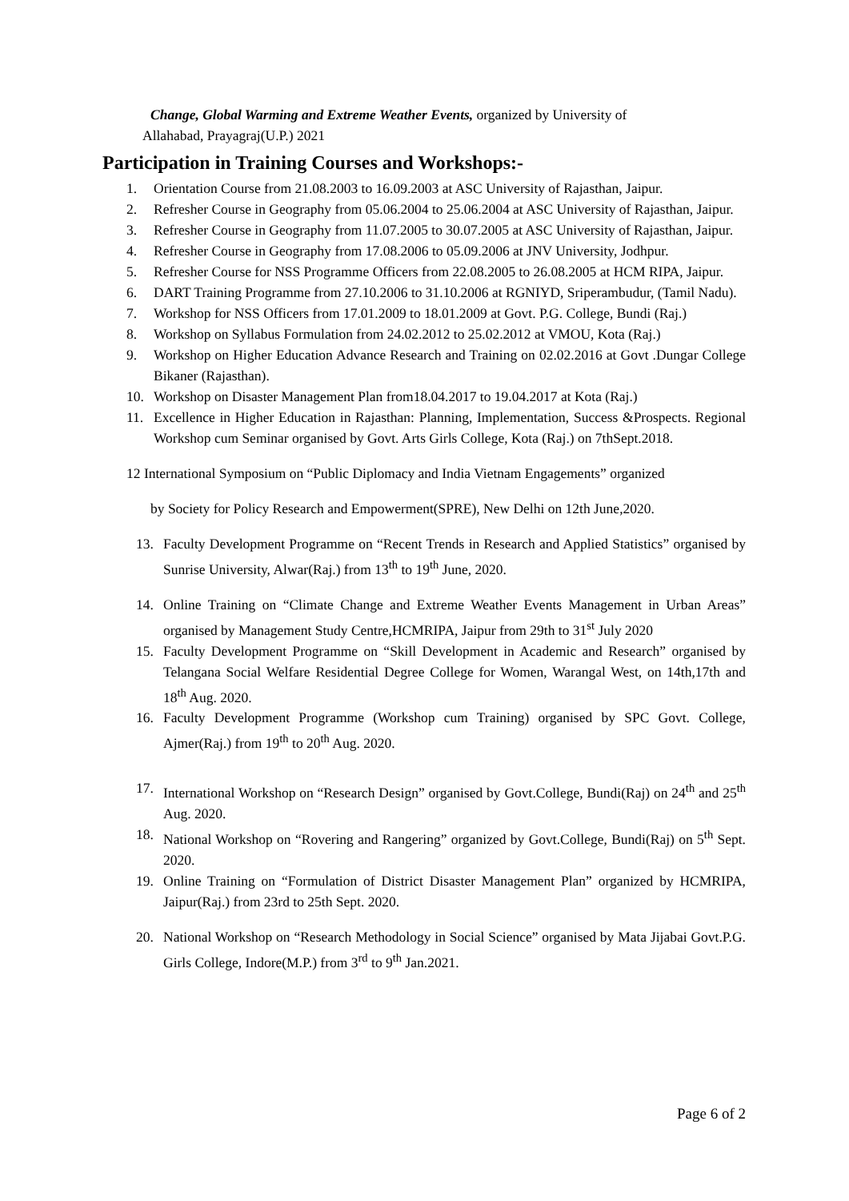Change, Global Warming and Extreme Weather Events, organized by University of
Allahabad, Prayagraj(U.P.) 2021
Participation in Training Courses and Workshops:-
1. Orientation Course from 21.08.2003 to 16.09.2003 at ASC University of Rajasthan, Jaipur.
2. Refresher Course in Geography from 05.06.2004 to 25.06.2004 at ASC University of Rajasthan, Jaipur.
3. Refresher Course in Geography from 11.07.2005 to 30.07.2005 at ASC University of Rajasthan, Jaipur.
4. Refresher Course in Geography from 17.08.2006 to 05.09.2006 at JNV University, Jodhpur.
5. Refresher Course for NSS Programme Officers from 22.08.2005 to 26.08.2005 at HCM RIPA, Jaipur.
6. DART Training Programme from 27.10.2006 to 31.10.2006 at RGNIYD, Sriperambudur, (Tamil Nadu).
7. Workshop for NSS Officers from 17.01.2009 to 18.01.2009 at Govt. P.G. College, Bundi (Raj.)
8. Workshop on Syllabus Formulation from 24.02.2012 to 25.02.2012 at VMOU, Kota (Raj.)
9. Workshop on Higher Education Advance Research and Training on 02.02.2016 at Govt .Dungar College Bikaner (Rajasthan).
10. Workshop on Disaster Management Plan from18.04.2017 to 19.04.2017 at Kota (Raj.)
11. Excellence in Higher Education in Rajasthan: Planning, Implementation, Success &Prospects. Regional Workshop cum Seminar organised by Govt. Arts Girls College, Kota (Raj.) on 7thSept.2018.
12 International Symposium on “Public Diplomacy and India Vietnam Engagements” organized
by Society for Policy Research and Empowerment(SPRE), New Delhi on 12th June,2020.
13. Faculty Development Programme on “Recent Trends in Research and Applied Statistics” organised by Sunrise University, Alwar(Raj.) from 13<sup>th</sup> to 19<sup>th</sup> June, 2020.
14. Online Training on “Climate Change and Extreme Weather Events Management in Urban Areas” organised by Management Study Centre,HCMRIPA, Jaipur from 29th to 31<sup>st</sup> July 2020
15. Faculty Development Programme on “Skill Development in Academic and Research” organised by Telangana Social Welfare Residential Degree College for Women, Warangal West, on 14th,17th and 18<sup>th</sup> Aug. 2020.
16. Faculty Development Programme (Workshop cum Training) organised by SPC Govt. College, Ajmer(Raj.) from 19<sup>th</sup> to 20<sup>th</sup> Aug. 2020.
17. International Workshop on “Research Design” organised by Govt.College, Bundi(Raj) on 24<sup>th</sup> and 25<sup>th</sup> Aug. 2020.
18. National Workshop on “Rovering and Rangering” organized by Govt.College, Bundi(Raj) on 5<sup>th</sup> Sept. 2020.
19. Online Training on “Formulation of District Disaster Management Plan” organized by HCMRIPA, Jaipur(Raj.) from 23rd to 25th Sept. 2020.
20. National Workshop on “Research Methodology in Social Science” organised by Mata Jijabai Govt.P.G. Girls College, Indore(M.P.) from 3<sup>rd</sup> to 9<sup>th</sup> Jan.2021.
Page 6 of 2